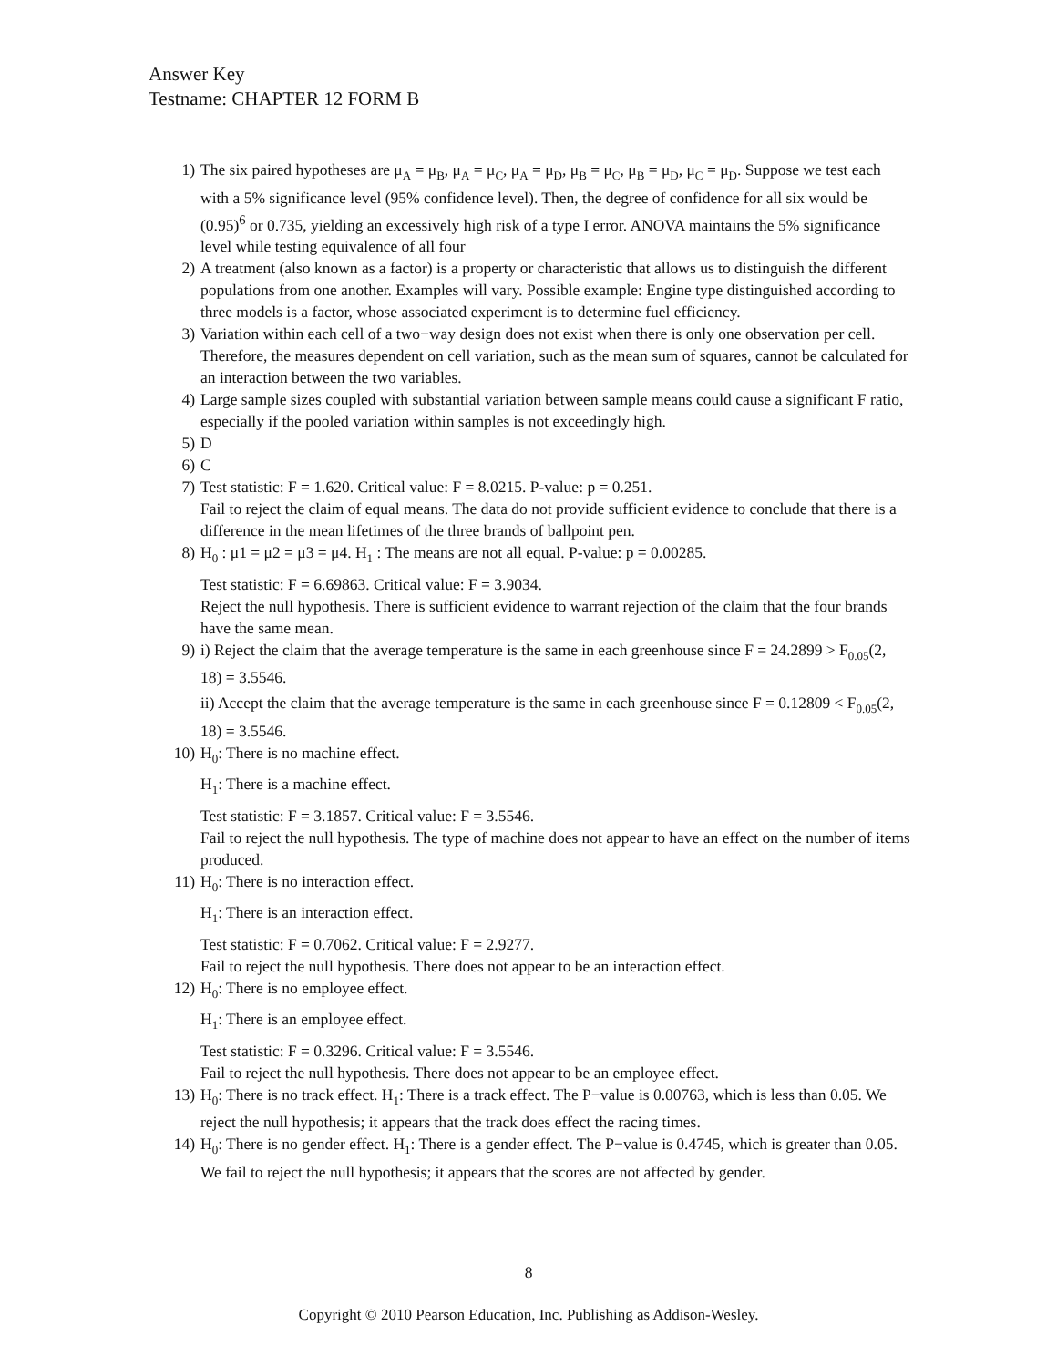Answer Key
Testname: CHAPTER 12 FORM B
1) The six paired hypotheses are μ<sub>A</sub> = μ<sub>B</sub>, μ<sub>A</sub> = μ<sub>C</sub>, μ<sub>A</sub> = μ<sub>D</sub>, μ<sub>B</sub> = μ<sub>C</sub>, μ<sub>B</sub> = μ<sub>D</sub>, μ<sub>C</sub> = μ<sub>D</sub>. Suppose we test each with a 5% significance level (95% confidence level). Then, the degree of confidence for all six would be (0.95)<sup>6</sup> or 0.735, yielding an excessively high risk of a type I error. ANOVA maintains the 5% significance level while testing equivalence of all four
2) A treatment (also known as a factor) is a property or characteristic that allows us to distinguish the different populations from one another. Examples will vary. Possible example: Engine type distinguished according to three models is a factor, whose associated experiment is to determine fuel efficiency.
3) Variation within each cell of a two−way design does not exist when there is only one observation per cell. Therefore, the measures dependent on cell variation, such as the mean sum of squares, cannot be calculated for an interaction between the two variables.
4) Large sample sizes coupled with substantial variation between sample means could cause a significant F ratio, especially if the pooled variation within samples is not exceedingly high.
5) D
6) C
7) Test statistic: F = 1.620. Critical value: F = 8.0215. P-value: p = 0.251.
Fail to reject the claim of equal means. The data do not provide sufficient evidence to conclude that there is a difference in the mean lifetimes of the three brands of ballpoint pen.
8) H<sub>0</sub> : μ1 = μ2 = μ3 = μ4. H<sub>1</sub> : The means are not all equal. P-value: p = 0.00285.
Test statistic: F = 6.69863. Critical value: F = 3.9034.
Reject the null hypothesis. There is sufficient evidence to warrant rejection of the claim that the four brands have the same mean.
9) i) Reject the claim that the average temperature is the same in each greenhouse since F = 24.2899 > F<sub>0.05</sub>(2, 18) = 3.5546.
ii) Accept the claim that the average temperature is the same in each greenhouse since F = 0.12809 < F<sub>0.05</sub>(2, 18) = 3.5546.
10) H<sub>0</sub>: There is no machine effect.
H<sub>1</sub>: There is a machine effect.
Test statistic: F = 3.1857. Critical value: F = 3.5546.
Fail to reject the null hypothesis. The type of machine does not appear to have an effect on the number of items produced.
11) H<sub>0</sub>: There is no interaction effect.
H<sub>1</sub>: There is an interaction effect.
Test statistic: F = 0.7062. Critical value: F = 2.9277.
Fail to reject the null hypothesis. There does not appear to be an interaction effect.
12) H<sub>0</sub>: There is no employee effect.
H<sub>1</sub>: There is an employee effect.
Test statistic: F = 0.3296. Critical value: F = 3.5546.
Fail to reject the null hypothesis. There does not appear to be an employee effect.
13) H<sub>0</sub>: There is no track effect. H<sub>1</sub>: There is a track effect. The P−value is 0.00763, which is less than 0.05. We reject the null hypothesis; it appears that the track does effect the racing times.
14) H<sub>0</sub>: There is no gender effect. H<sub>1</sub>: There is a gender effect. The P−value is 0.4745, which is greater than 0.05. We fail to reject the null hypothesis; it appears that the scores are not affected by gender.
8
Copyright © 2010 Pearson Education, Inc. Publishing as Addison-Wesley.